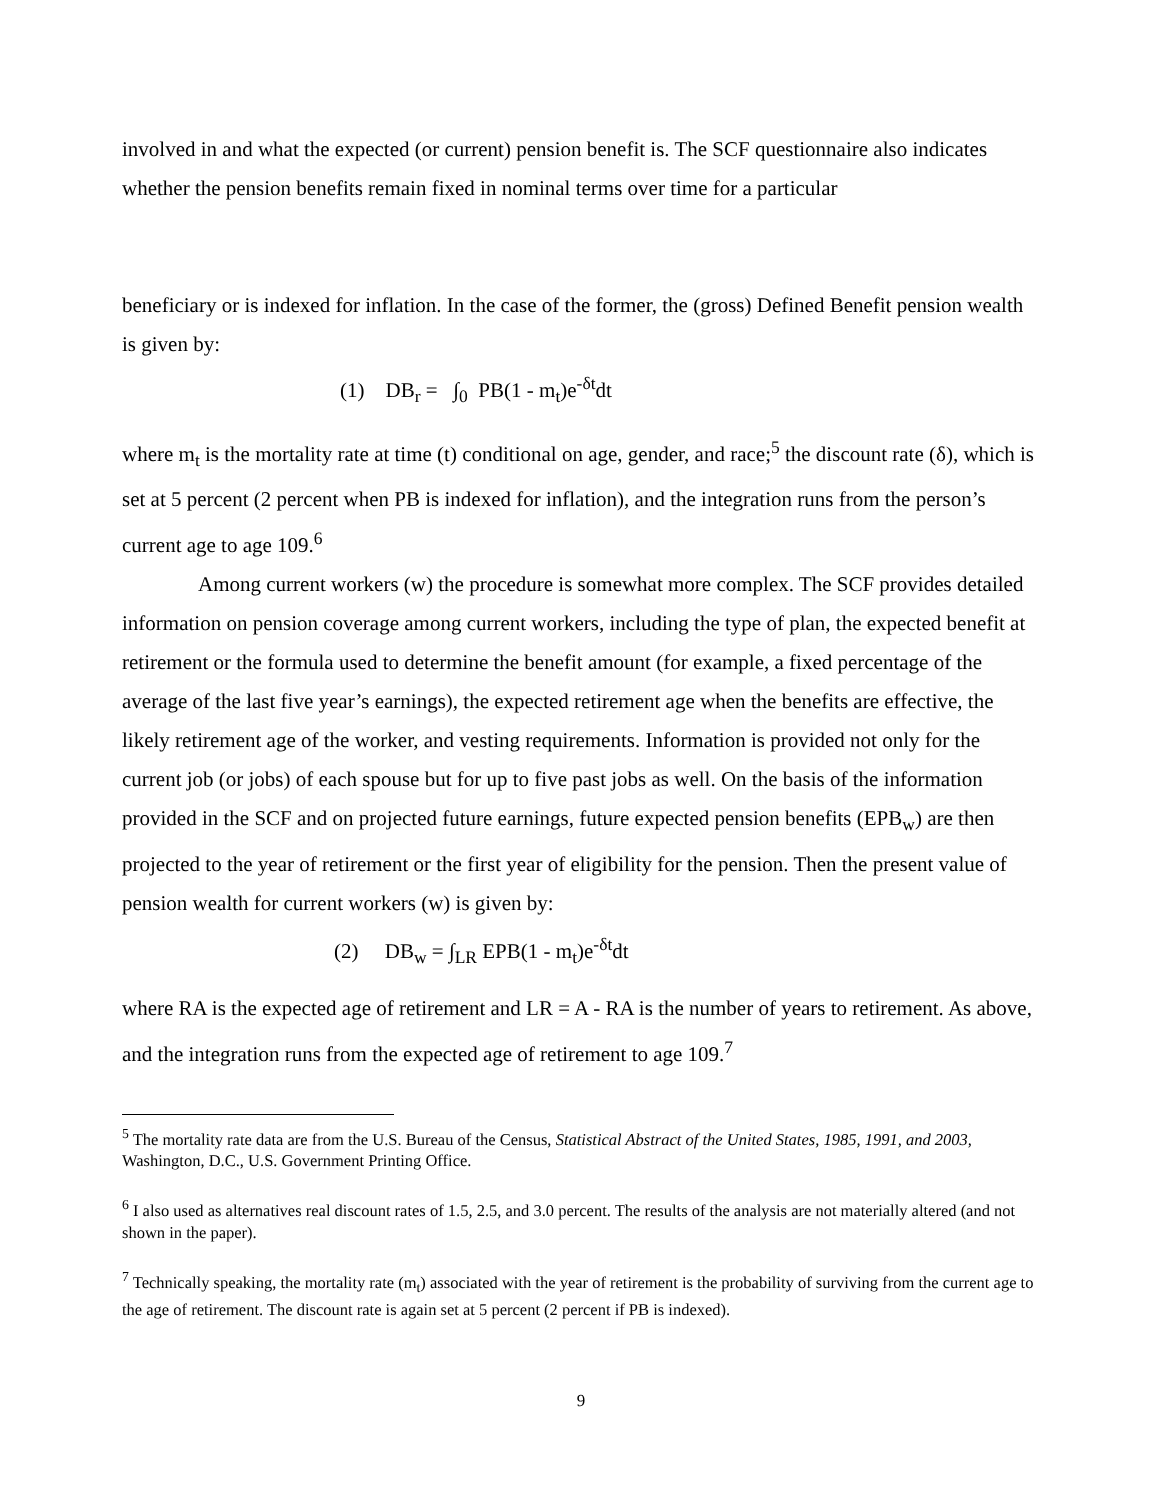involved in and what the expected (or current) pension benefit is. The SCF questionnaire also indicates whether the pension benefits remain fixed in nominal terms over time for a particular
beneficiary or is indexed for inflation. In the case of the former, the (gross) Defined Benefit pension wealth is given by:
(1) DB<sub>r</sub> = ∫<sub>0</sub> PB(1 - m<sub>t</sub>)e<sup>-δt</sup>dt
where m<sub>t</sub> is the mortality rate at time (t) conditional on age, gender, and race;<sup>5</sup> the discount rate (δ), which is set at 5 percent (2 percent when PB is indexed for inflation), and the integration runs from the person’s current age to age 109.<sup>6</sup>
Among current workers (w) the procedure is somewhat more complex. The SCF provides detailed information on pension coverage among current workers, including the type of plan, the expected benefit at retirement or the formula used to determine the benefit amount (for example, a fixed percentage of the average of the last five year’s earnings), the expected retirement age when the benefits are effective, the likely retirement age of the worker, and vesting requirements. Information is provided not only for the current job (or jobs) of each spouse but for up to five past jobs as well. On the basis of the information provided in the SCF and on projected future earnings, future expected pension benefits (EPB<sub>w</sub>) are then projected to the year of retirement or the first year of eligibility for the pension. Then the present value of pension wealth for current workers (w) is given by:
(2) DB<sub>w</sub> = ∫<sub>LR</sub> EPB(1 - m<sub>t</sub>)e<sup>-δt</sup>dt
where RA is the expected age of retirement and LR = A - RA is the number of years to retirement. As above, and the integration runs from the expected age of retirement to age 109.<sup>7</sup>
<sup>5</sup> The mortality rate data are from the U.S. Bureau of the Census, Statistical Abstract of the United States, 1985, 1991, and 2003, Washington, D.C., U.S. Government Printing Office.
<sup>6</sup> I also used as alternatives real discount rates of 1.5, 2.5, and 3.0 percent. The results of the analysis are not materially altered (and not shown in the paper).
<sup>7</sup> Technically speaking, the mortality rate (m<sub>t</sub>) associated with the year of retirement is the probability of surviving from the current age to the age of retirement. The discount rate is again set at 5 percent (2 percent if PB is indexed).
9